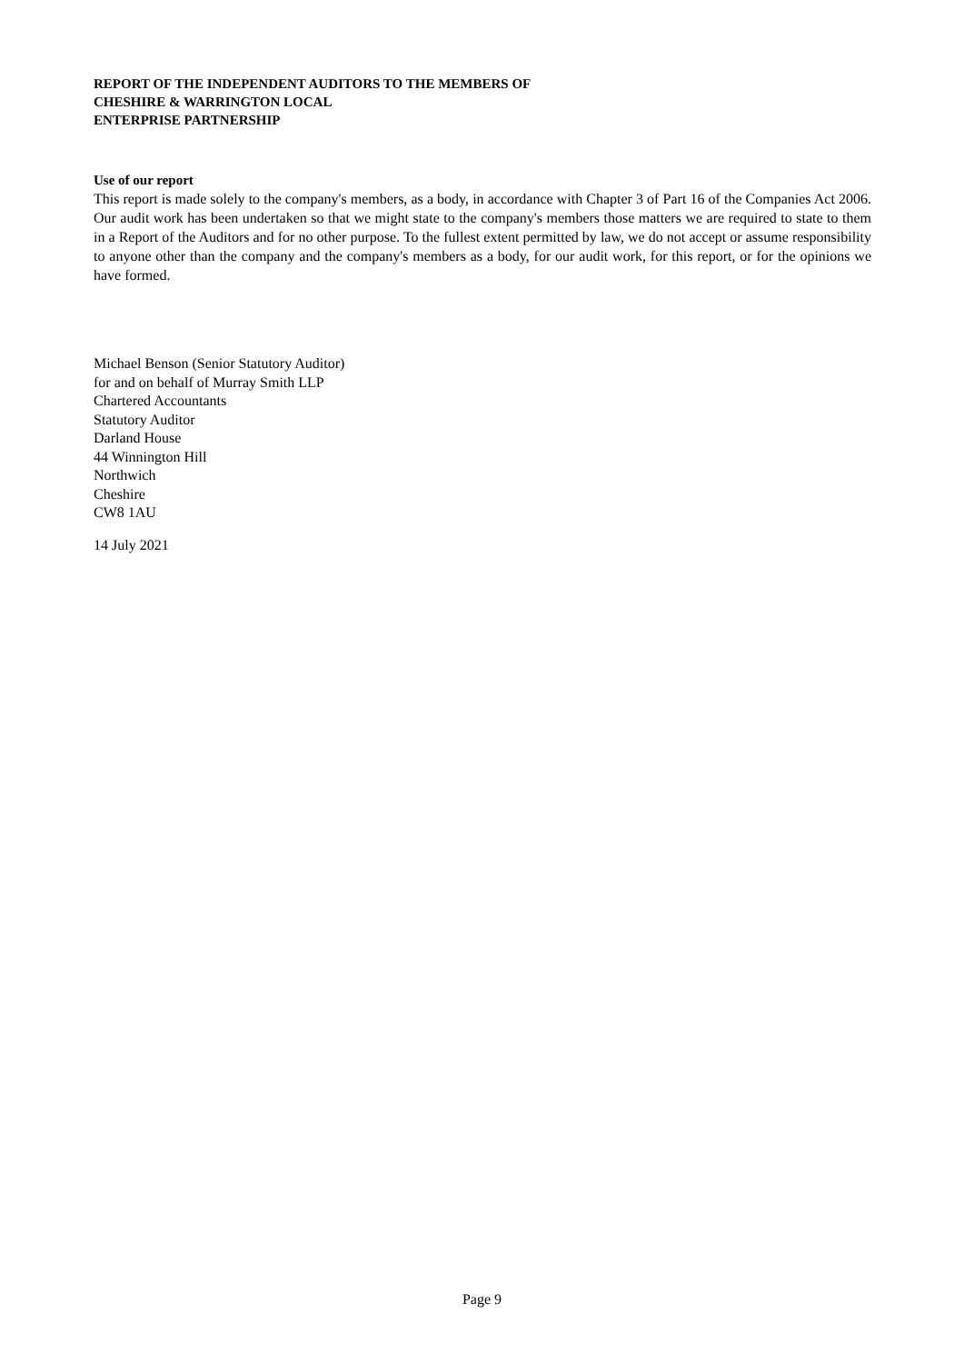REPORT OF THE INDEPENDENT AUDITORS TO THE MEMBERS OF
CHESHIRE & WARRINGTON LOCAL
ENTERPRISE PARTNERSHIP
Use of our report
This report is made solely to the company's members, as a body, in accordance with Chapter 3 of Part 16 of the Companies Act 2006. Our audit work has been undertaken so that we might state to the company's members those matters we are required to state to them in a Report of the Auditors and for no other purpose. To the fullest extent permitted by law, we do not accept or assume responsibility to anyone other than the company and the company's members as a body, for our audit work, for this report, or for the opinions we have formed.
Michael Benson (Senior Statutory Auditor)
for and on behalf of Murray Smith LLP
Chartered Accountants
Statutory Auditor
Darland House
44 Winnington Hill
Northwich
Cheshire
CW8 1AU
14 July 2021
Page 9